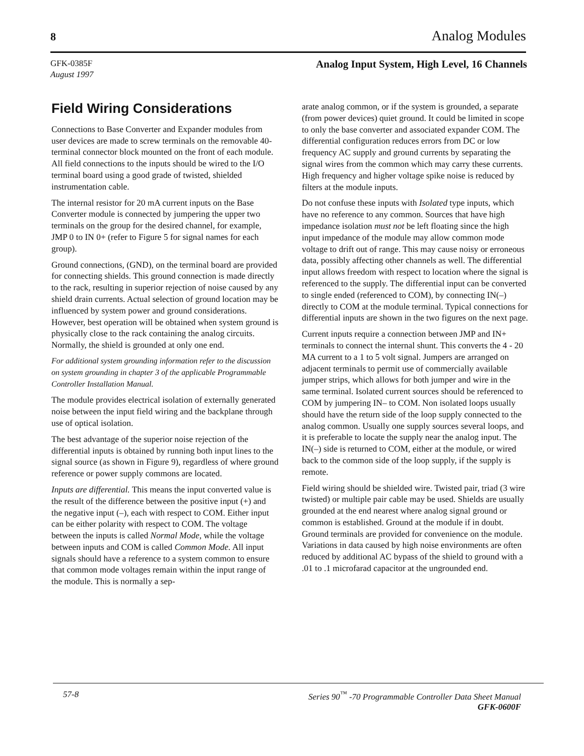8 Analog Modules
GFK-0385F
August 1997
Analog Input System, High Level, 16 Channels
Field Wiring Considerations
Connections to Base Converter and Expander modules from user devices are made to screw terminals on the removable 40-terminal connector block mounted on the front of each module. All field connections to the inputs should be wired to the I/O terminal board using a good grade of twisted, shielded instrumentation cable.
The internal resistor for 20 mA current inputs on the Base Converter module is connected by jumpering the upper two terminals on the group for the desired channel, for example, JMP 0 to IN 0+ (refer to Figure 5 for signal names for each group).
Ground connections, (GND), on the terminal board are provided for connecting shields. This ground connection is made directly to the rack, resulting in superior rejection of noise caused by any shield drain currents. Actual selection of ground location may be influenced by system power and ground considerations. However, best operation will be obtained when system ground is physically close to the rack containing the analog circuits. Normally, the shield is grounded at only one end.
For additional system grounding information refer to the discussion on system grounding in chapter 3 of the applicable Programmable Controller Installation Manual.
The module provides electrical isolation of externally generated noise between the input field wiring and the backplane through use of optical isolation.
The best advantage of the superior noise rejection of the differential inputs is obtained by running both input lines to the signal source (as shown in Figure 9), regardless of where ground reference or power supply commons are located.
Inputs are differential. This means the input converted value is the result of the difference between the positive input (+) and the negative input (–), each with respect to COM. Either input can be either polarity with respect to COM. The voltage between the inputs is called Normal Mode, while the voltage between inputs and COM is called Common Mode. All input signals should have a reference to a system common to ensure that common mode voltages remain within the input range of the module. This is normally a sep-
arate analog common, or if the system is grounded, a separate (from power devices) quiet ground. It could be limited in scope to only the base converter and associated expander COM. The differential configuration reduces errors from DC or low frequency AC supply and ground currents by separating the signal wires from the common which may carry these currents. High frequency and higher voltage spike noise is reduced by filters at the module inputs.
Do not confuse these inputs with Isolated type inputs, which have no reference to any common. Sources that have high impedance isolation must not be left floating since the high input impedance of the module may allow common mode voltage to drift out of range. This may cause noisy or erroneous data, possibly affecting other channels as well. The differential input allows freedom with respect to location where the signal is referenced to the supply. The differential input can be converted to single ended (referenced to COM), by connecting IN(–) directly to COM at the module terminal. Typical connections for differential inputs are shown in the two figures on the next page.
Current inputs require a connection between JMP and IN+ terminals to connect the internal shunt. This converts the 4 - 20 MA current to a 1 to 5 volt signal. Jumpers are arranged on adjacent terminals to permit use of commercially available jumper strips, which allows for both jumper and wire in the same terminal. Isolated current sources should be referenced to COM by jumpering IN– to COM. Non isolated loops usually should have the return side of the loop supply connected to the analog common. Usually one supply sources several loops, and it is preferable to locate the supply near the analog input. The IN(–) side is returned to COM, either at the module, or wired back to the common side of the loop supply, if the supply is remote.
Field wiring should be shielded wire. Twisted pair, triad (3 wire twisted) or multiple pair cable may be used. Shields are usually grounded at the end nearest where analog signal ground or common is established. Ground at the module if in doubt. Ground terminals are provided for convenience on the module. Variations in data caused by high noise environments are often reduced by additional AC bypass of the shield to ground with a .01 to .1 microfarad capacitor at the ungrounded end.
57-8 Series 90<sup>™</sup> -70 Programmable Controller Data Sheet Manual
GFK-0600F